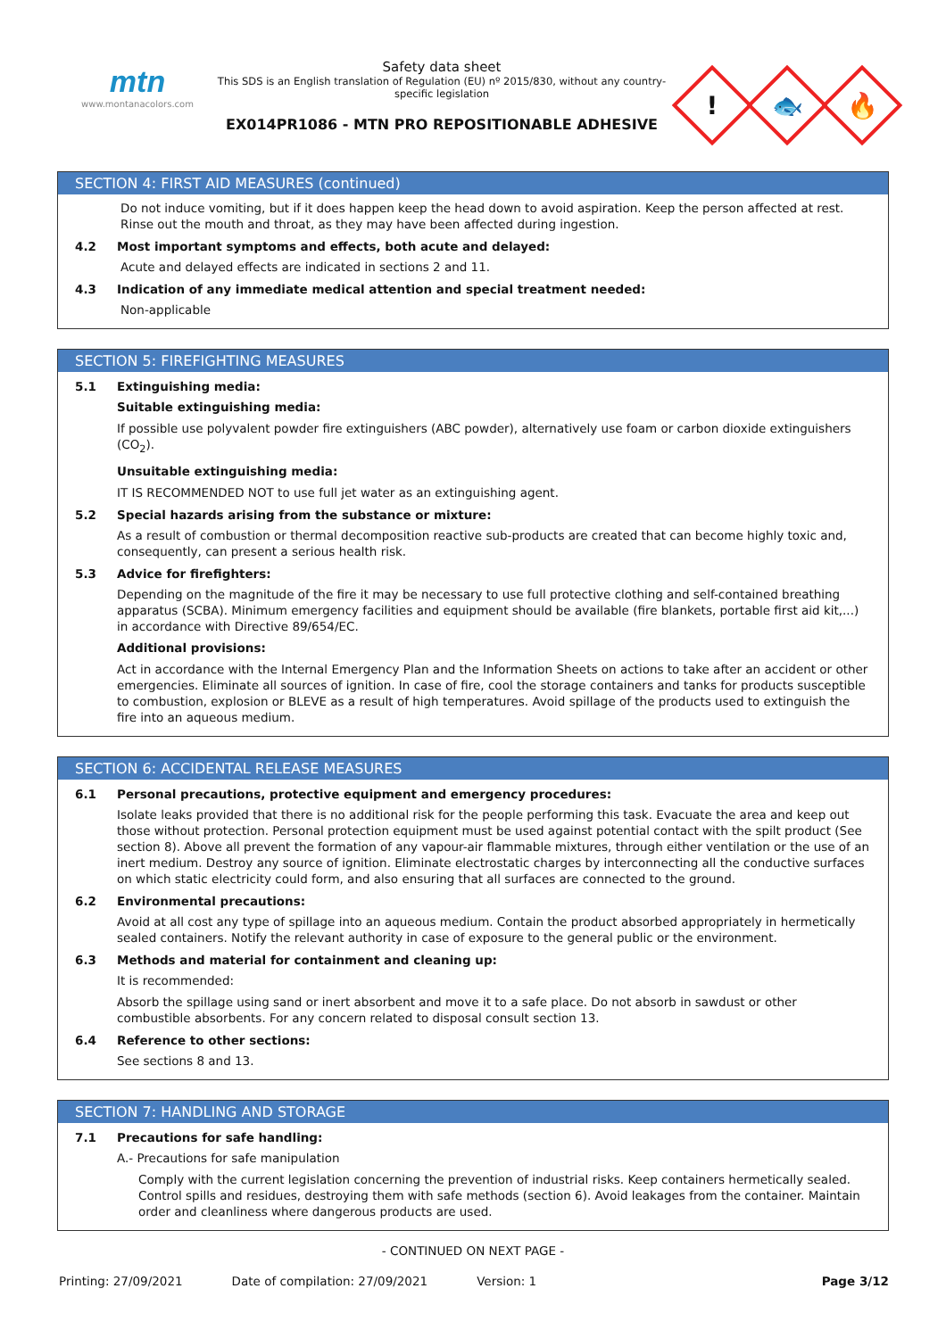mtn
www.montanacolors.com
Safety data sheet
This SDS is an English translation of Regulation (EU) nº 2015/830, without any country-specific legislation
EX014PR1086 - MTN PRO REPOSITIONABLE ADHESIVE
!
🐟
🔥
SECTION 4: FIRST AID MEASURES (continued)
Do not induce vomiting, but if it does happen keep the head down to avoid aspiration. Keep the person affected at rest. Rinse out the mouth and throat, as they may have been affected during ingestion.
4.2 Most important symptoms and effects, both acute and delayed:
Acute and delayed effects are indicated in sections 2 and 11.
4.3 Indication of any immediate medical attention and special treatment needed:
Non-applicable
SECTION 5: FIREFIGHTING MEASURES
5.1 Extinguishing media:
Suitable extinguishing media:
If possible use polyvalent powder fire extinguishers (ABC powder), alternatively use foam or carbon dioxide extinguishers (CO<sub>2</sub>).
Unsuitable extinguishing media:
IT IS RECOMMENDED NOT to use full jet water as an extinguishing agent.
5.2 Special hazards arising from the substance or mixture:
As a result of combustion or thermal decomposition reactive sub-products are created that can become highly toxic and, consequently, can present a serious health risk.
5.3 Advice for firefighters:
Depending on the magnitude of the fire it may be necessary to use full protective clothing and self-contained breathing apparatus (SCBA). Minimum emergency facilities and equipment should be available (fire blankets, portable first aid kit,...) in accordance with Directive 89/654/EC.
Additional provisions:
Act in accordance with the Internal Emergency Plan and the Information Sheets on actions to take after an accident or other emergencies. Eliminate all sources of ignition. In case of fire, cool the storage containers and tanks for products susceptible to combustion, explosion or BLEVE as a result of high temperatures. Avoid spillage of the products used to extinguish the fire into an aqueous medium.
SECTION 6: ACCIDENTAL RELEASE MEASURES
6.1 Personal precautions, protective equipment and emergency procedures:
Isolate leaks provided that there is no additional risk for the people performing this task. Evacuate the area and keep out those without protection. Personal protection equipment must be used against potential contact with the spilt product (See section 8). Above all prevent the formation of any vapour-air flammable mixtures, through either ventilation or the use of an inert medium. Destroy any source of ignition. Eliminate electrostatic charges by interconnecting all the conductive surfaces on which static electricity could form, and also ensuring that all surfaces are connected to the ground.
6.2 Environmental precautions:
Avoid at all cost any type of spillage into an aqueous medium. Contain the product absorbed appropriately in hermetically sealed containers. Notify the relevant authority in case of exposure to the general public or the environment.
6.3 Methods and material for containment and cleaning up:
It is recommended:
Absorb the spillage using sand or inert absorbent and move it to a safe place. Do not absorb in sawdust or other combustible absorbents. For any concern related to disposal consult section 13.
6.4 Reference to other sections:
See sections 8 and 13.
SECTION 7: HANDLING AND STORAGE
7.1 Precautions for safe handling:
A.- Precautions for safe manipulation
Comply with the current legislation concerning the prevention of industrial risks. Keep containers hermetically sealed. Control spills and residues, destroying them with safe methods (section 6). Avoid leakages from the container. Maintain order and cleanliness where dangerous products are used.
- CONTINUED ON NEXT PAGE -
Printing: 27/09/2021 Date of compilation: 27/09/2021 Version: 1 Page 3/12